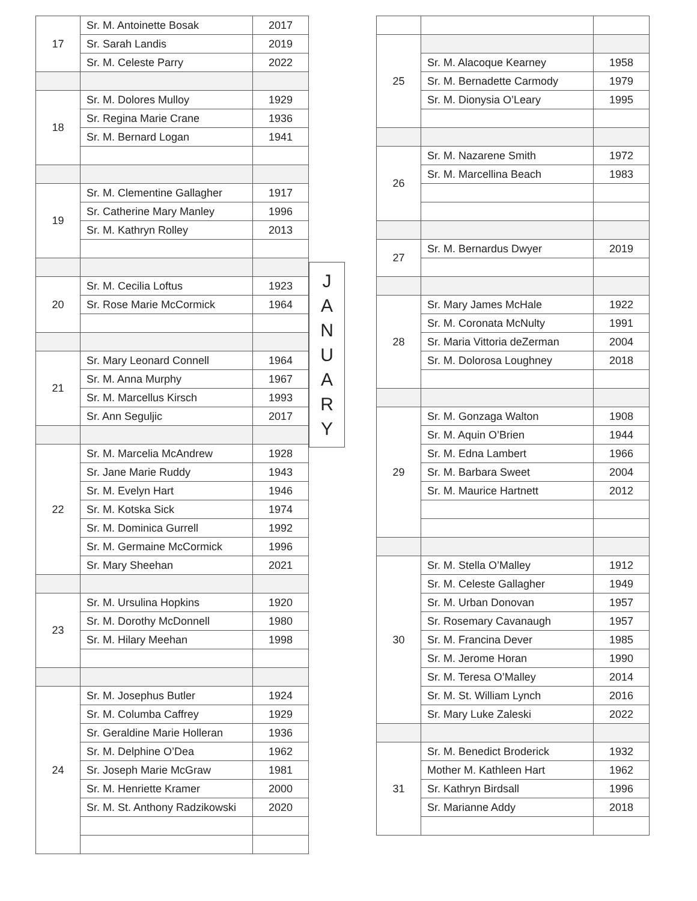| 17 | Sr. M. Antoinette Bosak | 2017 |
| | Sr. Sarah Landis | 2019 |
| | Sr. M. Celeste Parry | 2022 |
| 18 | Sr. M. Dolores Mulloy | 1929 |
| | Sr. Regina Marie Crane | 1936 |
| | Sr. M. Bernard Logan | 1941 |
| 19 | Sr. M. Clementine Gallagher | 1917 |
| | Sr. Catherine Mary Manley | 1996 |
| | Sr. M. Kathryn Rolley | 2013 |
| 20 | Sr. M. Cecilia Loftus | 1923 |
| | Sr. Rose Marie McCormick | 1964 |
| 21 | Sr. Mary Leonard Connell | 1964 |
| | Sr. M. Anna Murphy | 1967 |
| | Sr. M. Marcellus Kirsch | 1993 |
| | Sr. Ann Seguljic | 2017 |
| 22 | Sr. M. Marcelia McAndrew | 1928 |
| | Sr. Jane Marie Ruddy | 1943 |
| | Sr. M. Evelyn Hart | 1946 |
| | Sr. M. Kotska Sick | 1974 |
| | Sr. M. Dominica Gurrell | 1992 |
| | Sr. M. Germaine McCormick | 1996 |
| | Sr. Mary Sheehan | 2021 |
| 23 | Sr. M. Ursulina Hopkins | 1920 |
| | Sr. M. Dorothy McDonnell | 1980 |
| | Sr. M. Hilary Meehan | 1998 |
| 24 | Sr. M. Josephus Butler | 1924 |
| | Sr. M. Columba Caffrey | 1929 |
| | Sr. Geraldine Marie Holleran | 1936 |
| | Sr. M. Delphine O’Dea | 1962 |
| | Sr. Joseph Marie McGraw | 1981 |
| | Sr. M. Henriette Kramer | 2000 |
| | Sr. M. St. Anthony Radzikowski | 2020 |
J
A
N
U
A
R
Y
| 25 | | |
| | Sr. M. Alacoque Kearney | 1958 |
| | Sr. M. Bernadette Carmody | 1979 |
| | Sr. M. Dionysia O’Leary | 1995 |
| 26 | Sr. M. Nazarene Smith | 1972 |
| | Sr. M. Marcellina Beach | 1983 |
| 27 | Sr. M. Bernardus Dwyer | 2019 |
| 28 | Sr. Mary James McHale | 1922 |
| | Sr. M. Coronata McNulty | 1991 |
| | Sr. Maria Vittoria deZerman | 2004 |
| | Sr. M. Dolorosa Loughney | 2018 |
| 29 | Sr. M. Gonzaga Walton | 1908 |
| | Sr. M. Aquin O’Brien | 1944 |
| | Sr. M. Edna Lambert | 1966 |
| | Sr. M. Barbara Sweet | 2004 |
| | Sr. M. Maurice Hartnett | 2012 |
| 30 | Sr. M. Stella O’Malley | 1912 |
| | Sr. M. Celeste Gallagher | 1949 |
| | Sr. M. Urban Donovan | 1957 |
| | Sr. Rosemary Cavanaugh | 1957 |
| | Sr. M. Francina Dever | 1985 |
| | Sr. M. Jerome Horan | 1990 |
| | Sr. M. Teresa O’Malley | 2014 |
| | Sr. M. St. William Lynch | 2016 |
| | Sr. Mary Luke Zaleski | 2022 |
| 31 | Sr. M. Benedict Broderick | 1932 |
| | Mother M. Kathleen Hart | 1962 |
| | Sr. Kathryn Birdsall | 1996 |
| | Sr. Marianne Addy | 2018 |